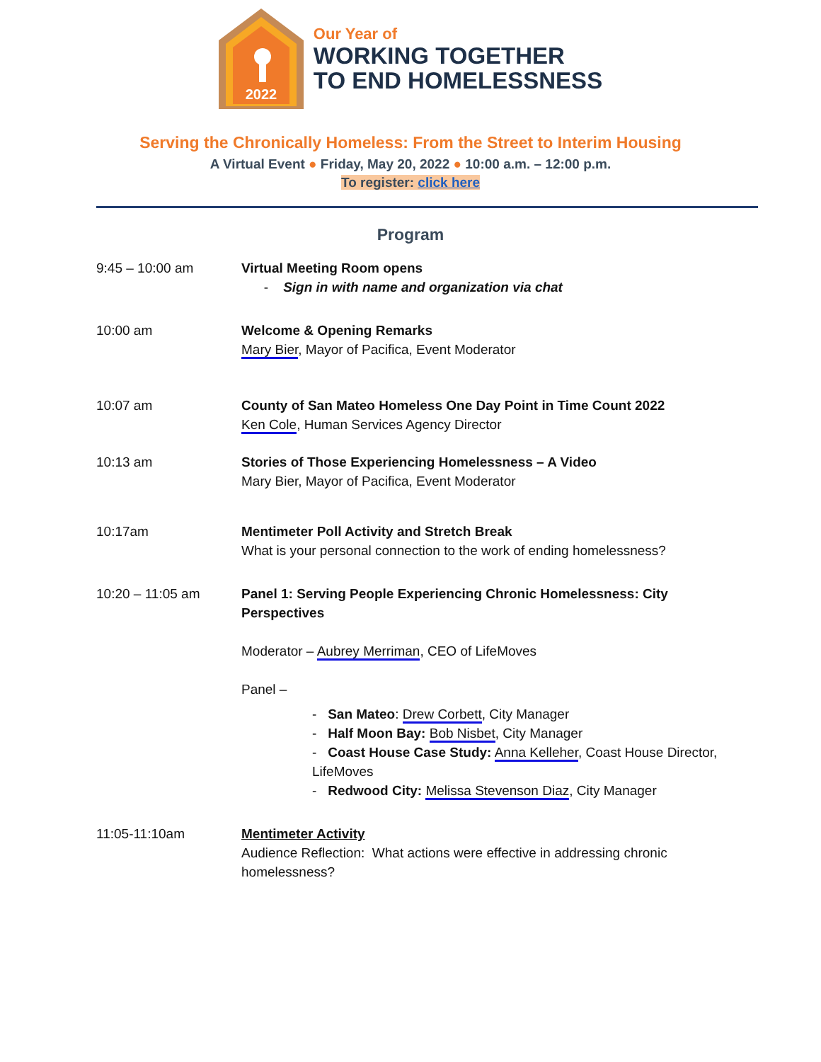2022
Our Year of
WORKING TOGETHER
TO END HOMELESSNESS
Serving the Chronically Homeless: From the Street to Interim Housing
A Virtual Event ● Friday, May 20, 2022 ● 10:00 a.m. – 12:00 p.m.
To register: click here
Program
9:45 – 10:00 am Virtual Meeting Room opens
- Sign in with name and organization via chat
10:00 am Welcome & Opening Remarks
Mary Bier, Mayor of Pacifica, Event Moderator
10:07 am County of San Mateo Homeless One Day Point in Time Count 2022
Ken Cole, Human Services Agency Director
10:13 am Stories of Those Experiencing Homelessness – A Video
Mary Bier, Mayor of Pacifica, Event Moderator
10:17am Mentimeter Poll Activity and Stretch Break
What is your personal connection to the work of ending homelessness?
10:20 – 11:05 am Panel 1: Serving People Experiencing Chronic Homelessness: City Perspectives
Moderator – Aubrey Merriman, CEO of LifeMoves
Panel –
- San Mateo: Drew Corbett, City Manager
- Half Moon Bay: Bob Nisbet, City Manager
- Coast House Case Study: Anna Kelleher, Coast House Director, LifeMoves
- Redwood City: Melissa Stevenson Diaz, City Manager
11:05-11:10am Mentimeter Activity
Audience Reflection: What actions were effective in addressing chronic homelessness?